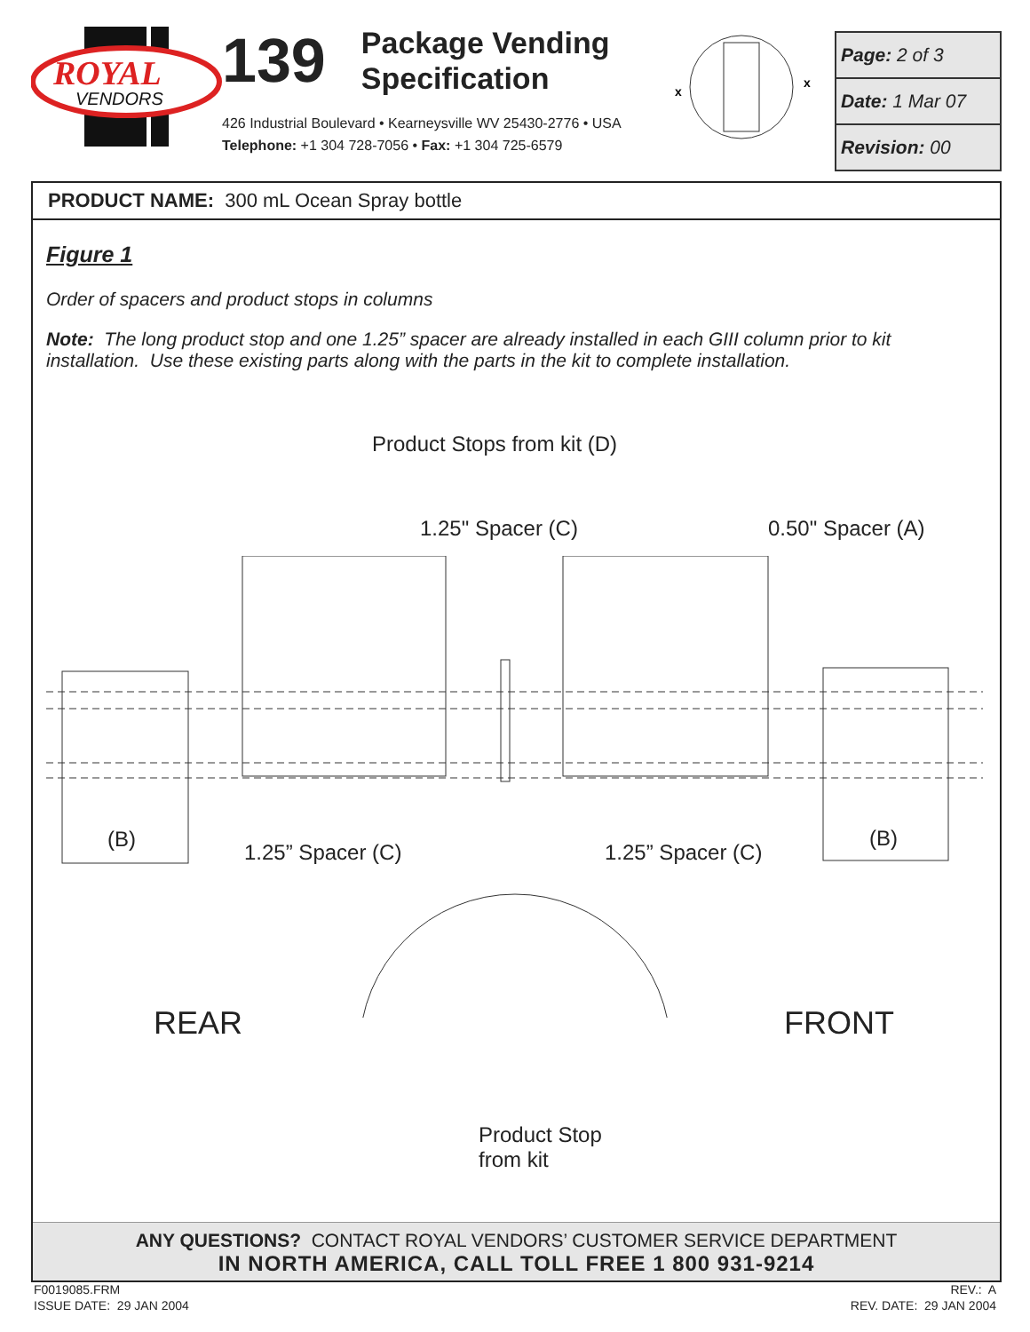ROYAL
VENDORS
139 Package Vending
Specification
426 Industrial Boulevard • Kearneysville WV 25430-2776 • USA
Telephone: +1 304 728-7056 • Fax: +1 304 725-6579
x
x
| Page: 2 of 3 |
| Date: 1 Mar 07 |
| Revision: 00 |
PRODUCT NAME: 300 mL Ocean Spray bottle
Figure 1
Order of spacers and product stops in columns
Note: The long product stop and one 1.25” spacer are already installed in each GIII column prior to kit installation. Use these existing parts along with the parts in the kit to complete installation.
Product Stops from kit (D)
1.25" Spacer (C) 0.50" Spacer (A)
(B)
1.25” Spacer (C) 1.25” Spacer (C)
(B)
REAR FRONT
Product Stop
from kit
ANY QUESTIONS? CONTACT ROYAL VENDORS’ CUSTOMER SERVICE DEPARTMENT
IN NORTH AMERICA, CALL TOLL FREE 1 800 931-9214
F0019085.FRM
ISSUE DATE: 29 JAN 2004
REV.: A
REV. DATE: 29 JAN 2004